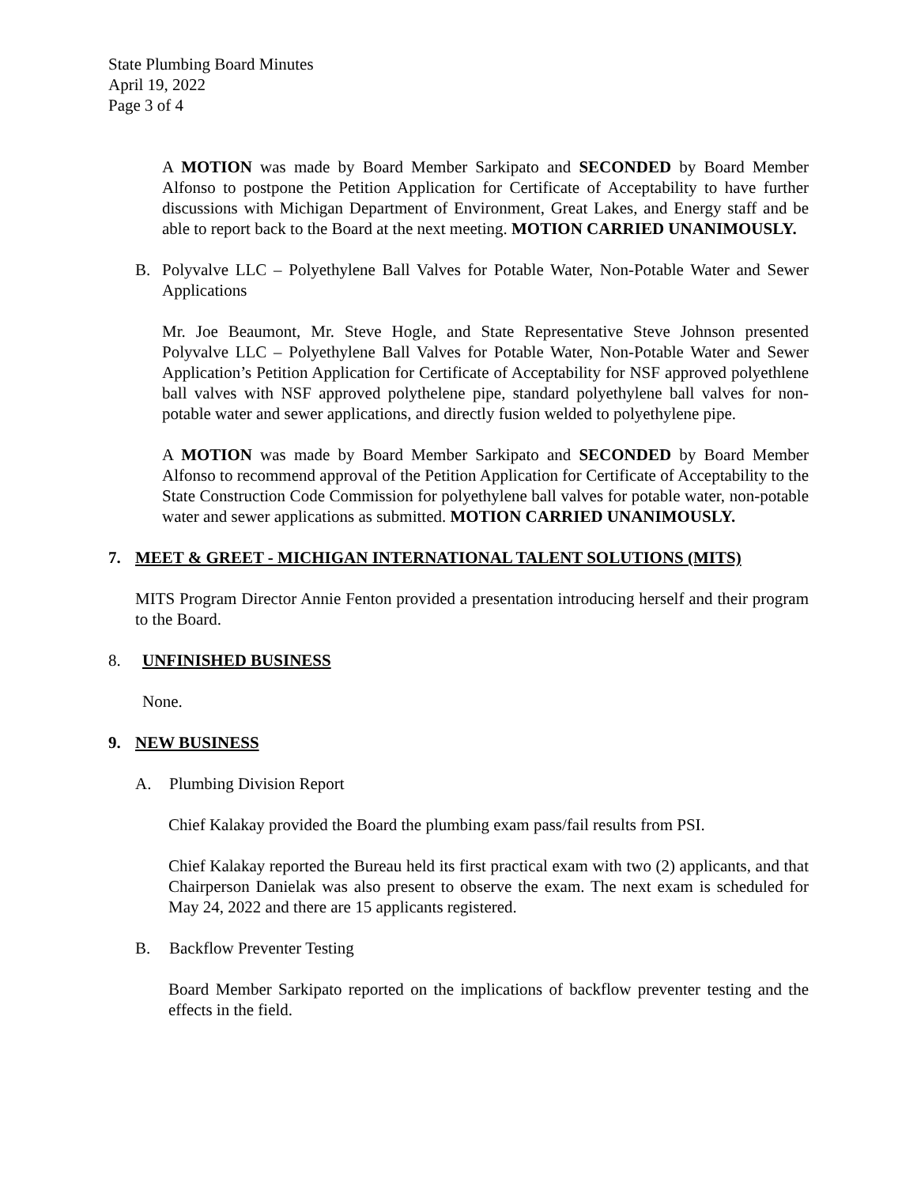State Plumbing Board Minutes
April 19, 2022
Page 3 of 4
A MOTION was made by Board Member Sarkipato and SECONDED by Board Member Alfonso to postpone the Petition Application for Certificate of Acceptability to have further discussions with Michigan Department of Environment, Great Lakes, and Energy staff and be able to report back to the Board at the next meeting. MOTION CARRIED UNANIMOUSLY.
B. Polyvalve LLC – Polyethylene Ball Valves for Potable Water, Non-Potable Water and Sewer Applications
Mr. Joe Beaumont, Mr. Steve Hogle, and State Representative Steve Johnson presented Polyvalve LLC – Polyethylene Ball Valves for Potable Water, Non-Potable Water and Sewer Application’s Petition Application for Certificate of Acceptability for NSF approved polyethlene ball valves with NSF approved polythelene pipe, standard polyethylene ball valves for non-potable water and sewer applications, and directly fusion welded to polyethylene pipe.
A MOTION was made by Board Member Sarkipato and SECONDED by Board Member Alfonso to recommend approval of the Petition Application for Certificate of Acceptability to the State Construction Code Commission for polyethylene ball valves for potable water, non-potable water and sewer applications as submitted. MOTION CARRIED UNANIMOUSLY.
7. MEET & GREET - MICHIGAN INTERNATIONAL TALENT SOLUTIONS (MITS)
MITS Program Director Annie Fenton provided a presentation introducing herself and their program to the Board.
8. UNFINISHED BUSINESS
None.
9. NEW BUSINESS
A. Plumbing Division Report
Chief Kalakay provided the Board the plumbing exam pass/fail results from PSI.
Chief Kalakay reported the Bureau held its first practical exam with two (2) applicants, and that Chairperson Danielak was also present to observe the exam. The next exam is scheduled for May 24, 2022 and there are 15 applicants registered.
B. Backflow Preventer Testing
Board Member Sarkipato reported on the implications of backflow preventer testing and the effects in the field.